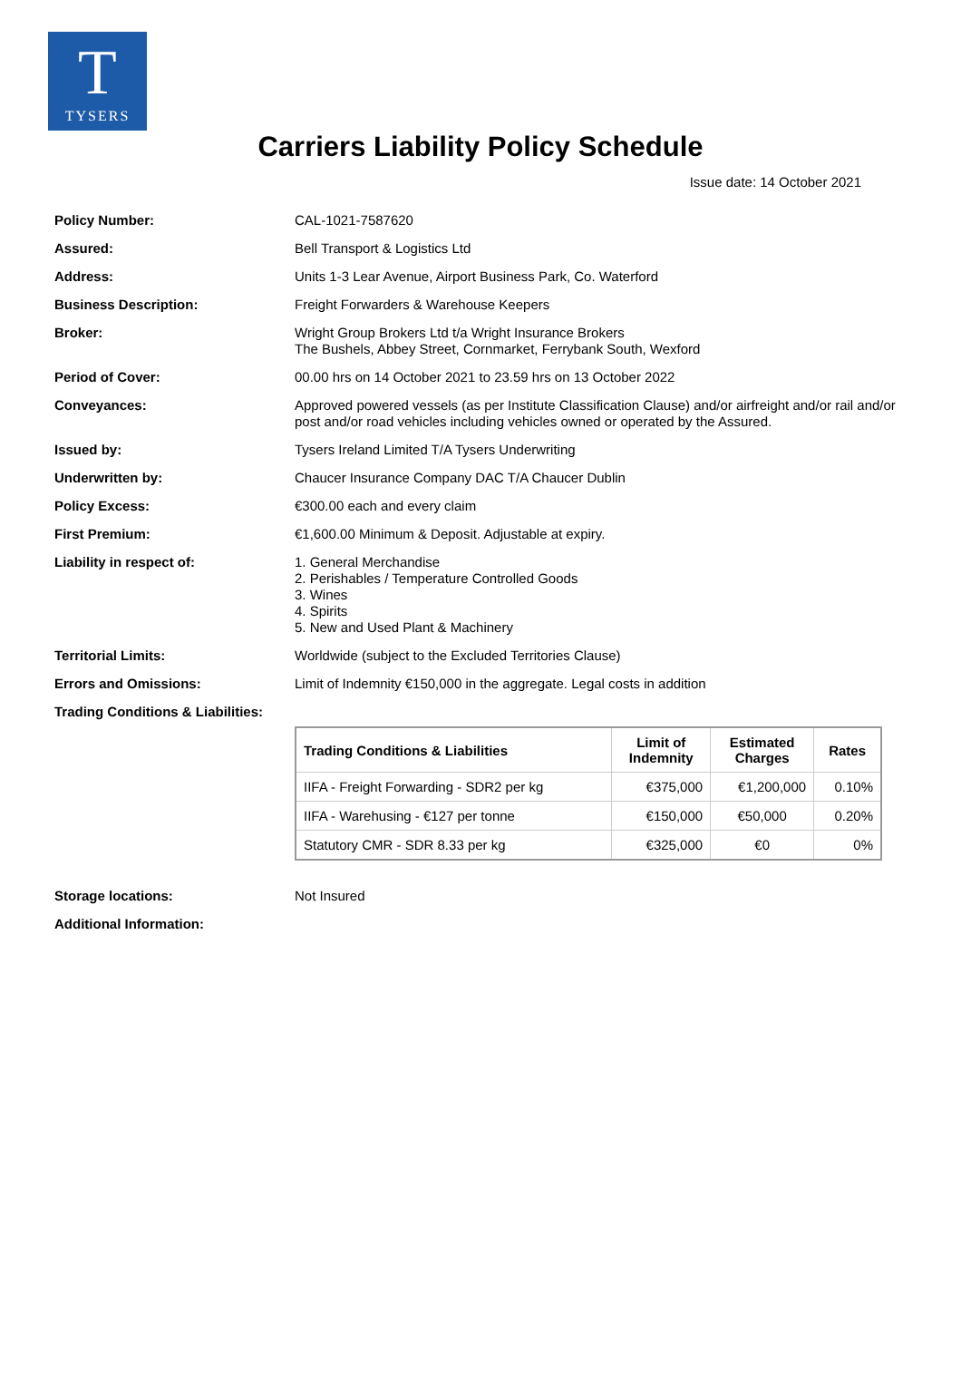T
TYSERS
Carriers Liability Policy Schedule
Issue date: 14 October 2021
Policy Number: CAL-1021-7587620
Assured: Bell Transport & Logistics Ltd
Address: Units 1-3 Lear Avenue, Airport Business Park, Co. Waterford
Business Description: Freight Forwarders & Warehouse Keepers
Broker: Wright Group Brokers Ltd t/a Wright Insurance Brokers
The Bushels, Abbey Street, Cornmarket, Ferrybank South, Wexford
Period of Cover: 00.00 hrs on 14 October 2021 to 23.59 hrs on 13 October 2022
Conveyances: Approved powered vessels (as per Institute Classification Clause) and/or airfreight and/or rail and/or post and/or road vehicles including vehicles owned or operated by the Assured.
Issued by: Tysers Ireland Limited T/A Tysers Underwriting
Underwritten by: Chaucer Insurance Company DAC T/A Chaucer Dublin
Policy Excess: €300.00 each and every claim
First Premium: €1,600.00 Minimum & Deposit. Adjustable at expiry.
Liability in respect of: 1. General Merchandise
2. Perishables / Temperature Controlled Goods
3. Wines
4. Spirits
5. New and Used Plant & Machinery
Territorial Limits: Worldwide (subject to the Excluded Territories Clause)
Errors and Omissions: Limit of Indemnity €150,000 in the aggregate. Legal costs in addition
Trading Conditions & Liabilities:
| Trading Conditions & Liabilities | Limit of Indemnity | Estimated Charges | Rates |
| --- | --- | --- | --- |
| IIFA - Freight Forwarding - SDR2 per kg | €375,000 | €1,200,000 | 0.10% |
| IIFA - Warehusing - €127 per tonne | €150,000 | €50,000 | 0.20% |
| Statutory CMR - SDR 8.33 per kg | €325,000 | €0 | 0% |
Storage locations: Not Insured
Additional Information: